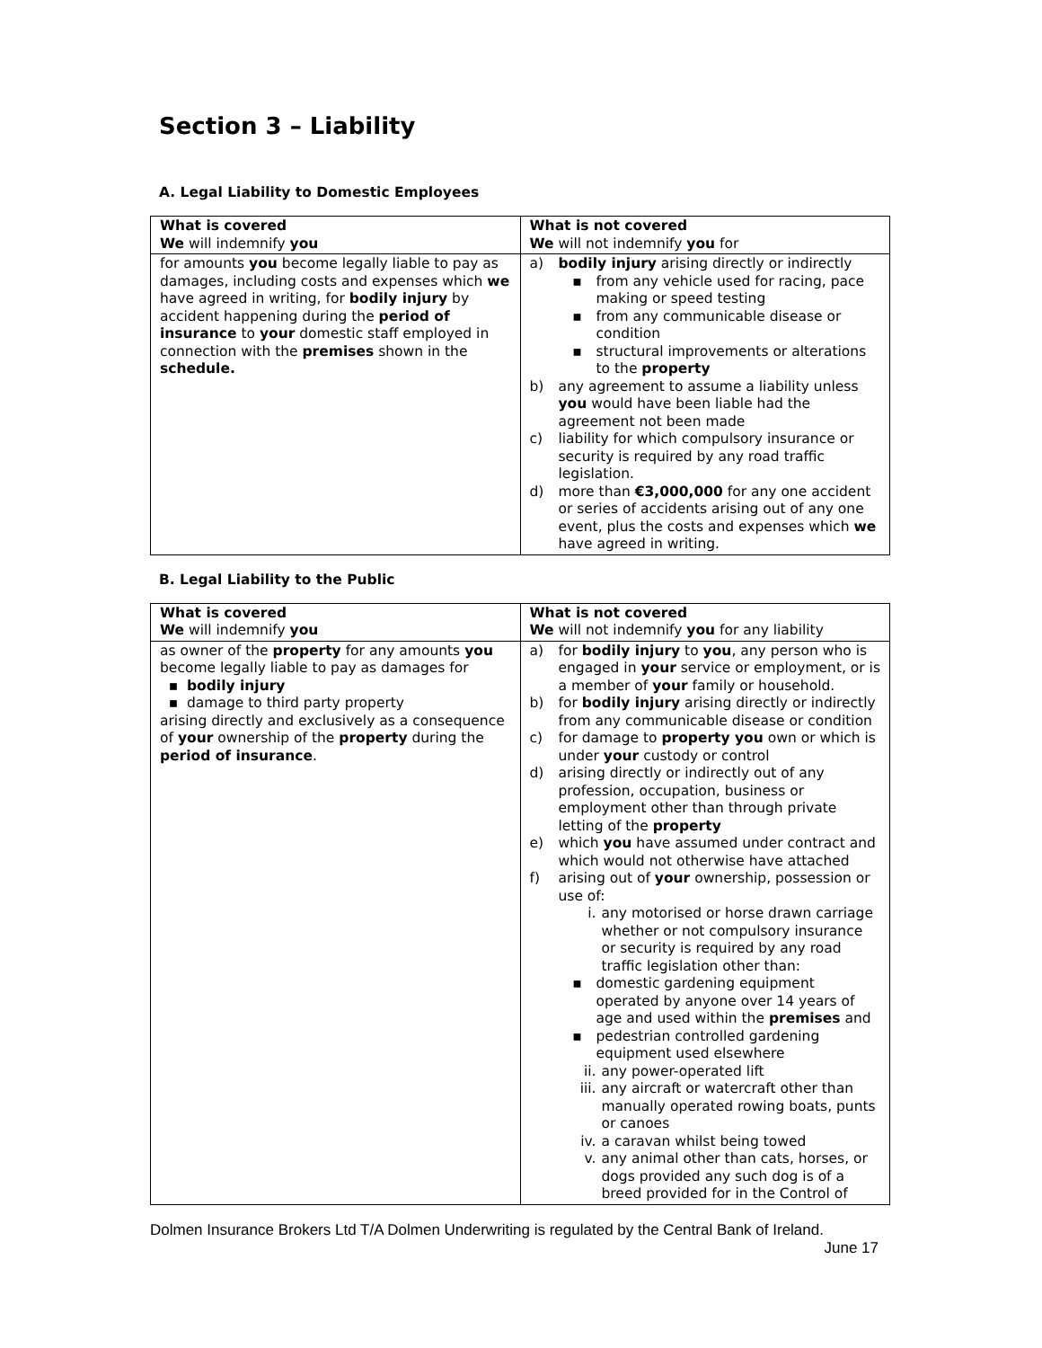Section 3 – Liability
A. Legal Liability to Domestic Employees
| What is covered We will indemnify you | What is not covered We will not indemnify you for |
| for amounts you become legally liable to pay as damages, including costs and expenses which we have agreed in writing, for bodily injury by accident happening during the period of insurance to your domestic staff employed in connection with the premises shown in the schedule. | a) bodily injury arising directly or indirectly ▪ from any vehicle used for racing, pace making or speed testing ▪ from any communicable disease or condition ▪ structural improvements or alterations to the property b) any agreement to assume a liability unless you would have been liable had the agreement not been made c) liability for which compulsory insurance or security is required by any road traffic legislation. d) more than €3,000,000 for any one accident or series of accidents arising out of any one event, plus the costs and expenses which we have agreed in writing. |
B. Legal Liability to the Public
| What is covered We will indemnify you | What is not covered We will not indemnify you for any liability |
| as owner of the property for any amounts you become legally liable to pay as damages for ▪ bodily injury ▪ damage to third party property arising directly and exclusively as a consequence of your ownership of the property during the period of insurance . | a) for bodily injury to you , any person who is engaged in your service or employment, or is a member of your family or household. b) for bodily injury arising directly or indirectly from any communicable disease or condition c) for damage to property you own or which is under your custody or control d) arising directly or indirectly out of any profession, occupation, business or employment other than through private letting of the property e) which you have assumed under contract and which would not otherwise have attached f) arising out of your ownership, possession or use of: i. any motorised or horse drawn carriage whether or not compulsory insurance or security is required by any road traffic legislation other than: ▪ domestic gardening equipment operated by anyone over 14 years of age and used within the premises and ▪ pedestrian controlled gardening equipment used elsewhere ii. any power-operated lift iii. any aircraft or watercraft other than manually operated rowing boats, punts or canoes iv. a caravan whilst being towed v. any animal other than cats, horses, or dogs provided any such dog is of a breed provided for in the Control of |
Dolmen Insurance Brokers Ltd T/A Dolmen Underwriting is regulated by the Central Bank of Ireland.
June 17